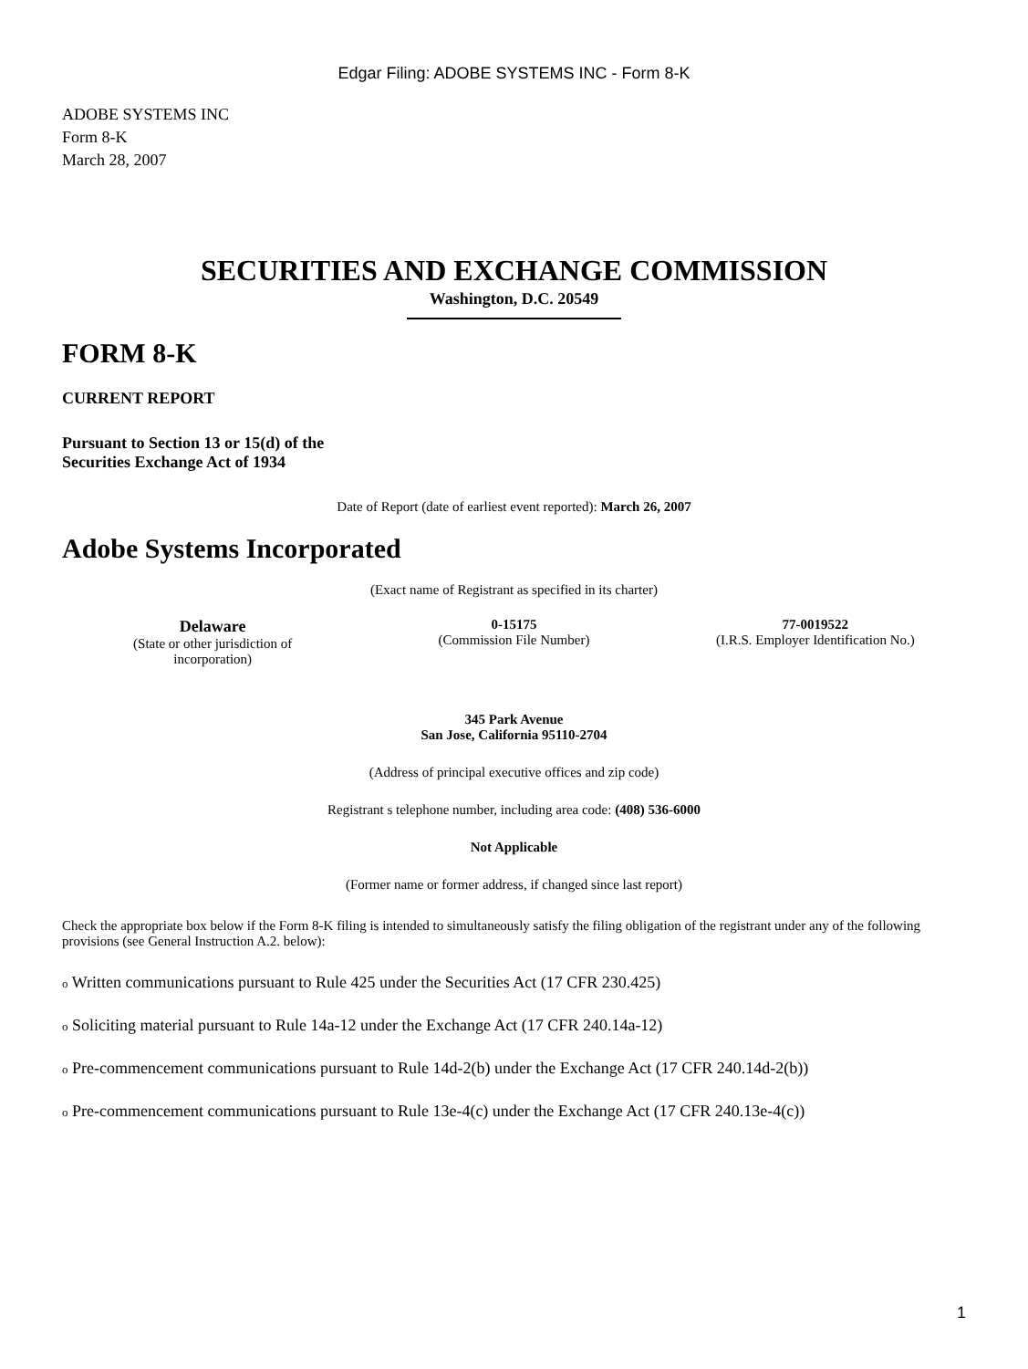Edgar Filing: ADOBE SYSTEMS INC - Form 8-K
ADOBE SYSTEMS INC
Form 8-K
March 28, 2007
SECURITIES AND EXCHANGE COMMISSION
Washington, D.C. 20549
FORM 8-K
CURRENT REPORT
Pursuant to Section 13 or 15(d) of the
Securities Exchange Act of 1934
Date of Report (date of earliest event reported): March 26, 2007
Adobe Systems Incorporated
(Exact name of Registrant as specified in its charter)
| Delaware (State or other jurisdiction of incorporation) | 0-15175 (Commission File Number) | 77-0019522 (I.R.S. Employer Identification No.) |
345 Park Avenue
San Jose, California 95110-2704
(Address of principal executive offices and zip code)
Registrant s telephone number, including area code: (408) 536-6000
Not Applicable
(Former name or former address, if changed since last report)
Check the appropriate box below if the Form 8-K filing is intended to simultaneously satisfy the filing obligation of the registrant under any of the following provisions (see General Instruction A.2. below):
o Written communications pursuant to Rule 425 under the Securities Act (17 CFR 230.425)
o Soliciting material pursuant to Rule 14a-12 under the Exchange Act (17 CFR 240.14a-12)
o Pre-commencement communications pursuant to Rule 14d-2(b) under the Exchange Act (17 CFR 240.14d-2(b))
o Pre-commencement communications pursuant to Rule 13e-4(c) under the Exchange Act (17 CFR 240.13e-4(c))
1